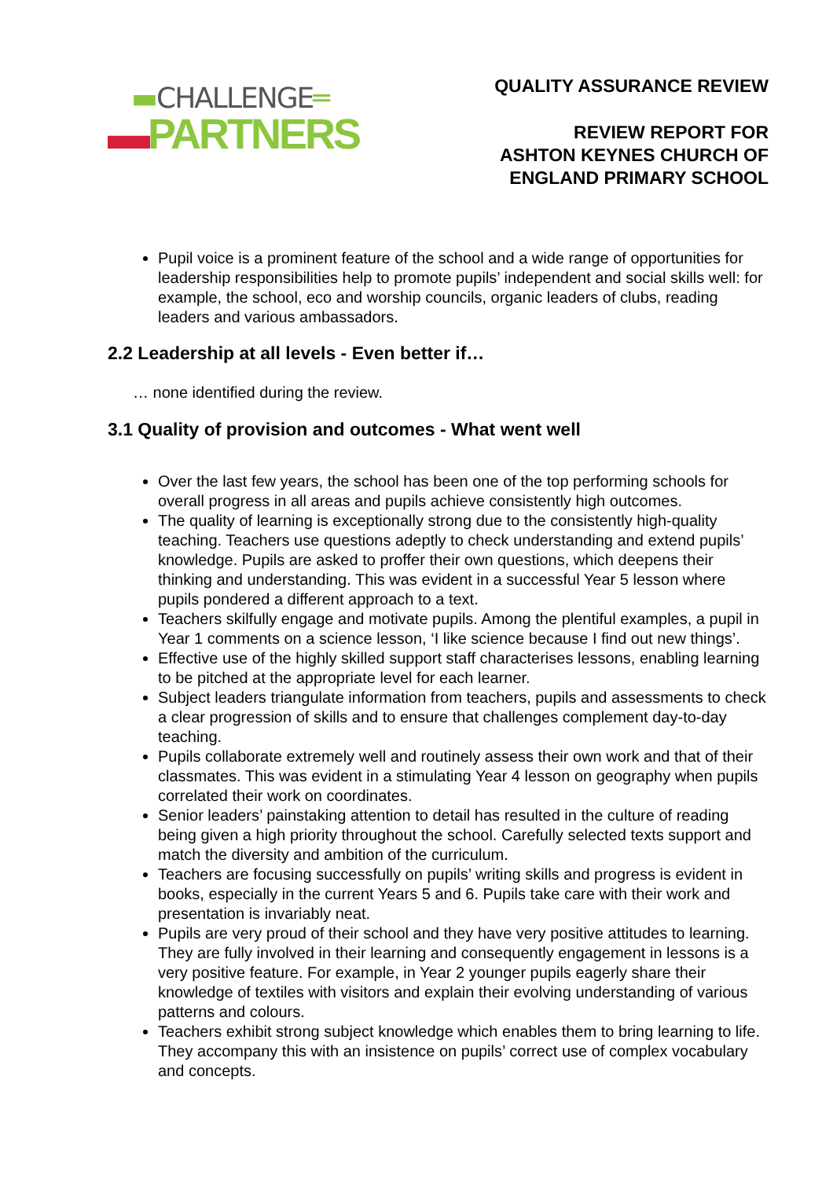▬CHALLENGE═
▬PARTNERS
QUALITY ASSURANCE REVIEW
REVIEW REPORT FOR
ASHTON KEYNES CHURCH OF
ENGLAND PRIMARY SCHOOL
Pupil voice is a prominent feature of the school and a wide range of opportunities for leadership responsibilities help to promote pupils’ independent and social skills well: for example, the school, eco and worship councils, organic leaders of clubs, reading leaders and various ambassadors.
2.2 Leadership at all levels - Even better if…
… none identified during the review.
3.1 Quality of provision and outcomes - What went well
Over the last few years, the school has been one of the top performing schools for overall progress in all areas and pupils achieve consistently high outcomes.
The quality of learning is exceptionally strong due to the consistently high-quality teaching. Teachers use questions adeptly to check understanding and extend pupils’ knowledge. Pupils are asked to proffer their own questions, which deepens their thinking and understanding. This was evident in a successful Year 5 lesson where pupils pondered a different approach to a text.
Teachers skilfully engage and motivate pupils. Among the plentiful examples, a pupil in Year 1 comments on a science lesson, ‘I like science because I find out new things’.
Effective use of the highly skilled support staff characterises lessons, enabling learning to be pitched at the appropriate level for each learner.
Subject leaders triangulate information from teachers, pupils and assessments to check a clear progression of skills and to ensure that challenges complement day-to-day teaching.
Pupils collaborate extremely well and routinely assess their own work and that of their classmates. This was evident in a stimulating Year 4 lesson on geography when pupils correlated their work on coordinates.
Senior leaders’ painstaking attention to detail has resulted in the culture of reading being given a high priority throughout the school. Carefully selected texts support and match the diversity and ambition of the curriculum.
Teachers are focusing successfully on pupils’ writing skills and progress is evident in books, especially in the current Years 5 and 6. Pupils take care with their work and presentation is invariably neat.
Pupils are very proud of their school and they have very positive attitudes to learning. They are fully involved in their learning and consequently engagement in lessons is a very positive feature. For example, in Year 2 younger pupils eagerly share their knowledge of textiles with visitors and explain their evolving understanding of various patterns and colours.
Teachers exhibit strong subject knowledge which enables them to bring learning to life. They accompany this with an insistence on pupils’ correct use of complex vocabulary and concepts.